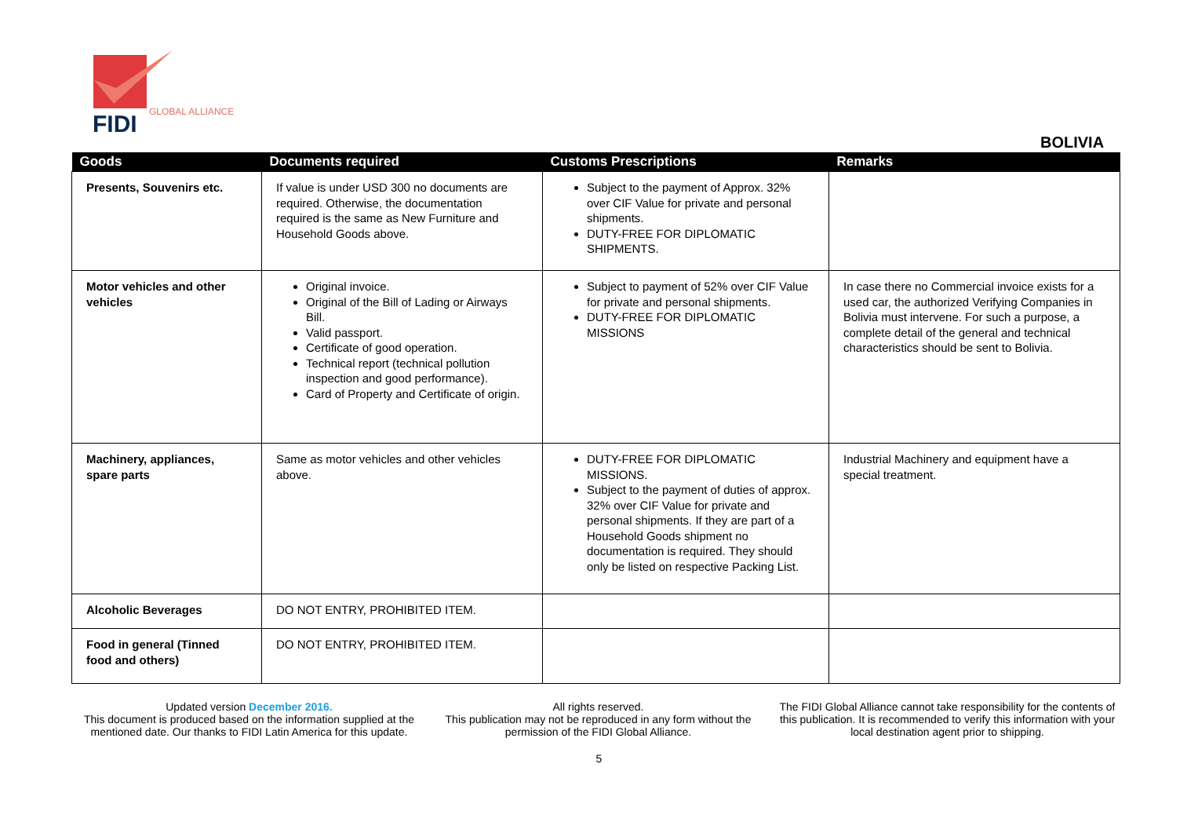FIDI
GLOBAL ALLIANCE
BOLIVIA
| Goods | Documents required | Customs Prescriptions | Remarks |
| --- | --- | --- | --- |
| Presents, Souvenirs etc. | If value is under USD 300 no documents are required. Otherwise, the documentation required is the same as New Furniture and Household Goods above. | Subject to the payment of Approx. 32% over CIF Value for private and personal shipments. DUTY-FREE FOR DIPLOMATIC SHIPMENTS. | |
| Motor vehicles and other vehicles | Original invoice. Original of the Bill of Lading or Airways Bill. Valid passport. Certificate of good operation. Technical report (technical pollution inspection and good performance). Card of Property and Certificate of origin. | Subject to payment of 52% over CIF Value for private and personal shipments. DUTY-FREE FOR DIPLOMATIC MISSIONS | In case there no Commercial invoice exists for a used car, the authorized Verifying Companies in Bolivia must intervene. For such a purpose, a complete detail of the general and technical characteristics should be sent to Bolivia. |
| Machinery, appliances, spare parts | Same as motor vehicles and other vehicles above. | DUTY-FREE FOR DIPLOMATIC MISSIONS. Subject to the payment of duties of approx. 32% over CIF Value for private and personal shipments. If they are part of a Household Goods shipment no documentation is required. They should only be listed on respective Packing List. | Industrial Machinery and equipment have a special treatment. |
| Alcoholic Beverages | DO NOT ENTRY, PROHIBITED ITEM. | | |
| Food in general (Tinned food and others) | DO NOT ENTRY, PROHIBITED ITEM. | | |
Updated version December 2016.
This document is produced based on the information supplied at the mentioned date. Our thanks to FIDI Latin America for this update.
All rights reserved.
This publication may not be reproduced in any form without the permission of the FIDI Global Alliance.
The FIDI Global Alliance cannot take responsibility for the contents of this publication. It is recommended to verify this information with your local destination agent prior to shipping.
5